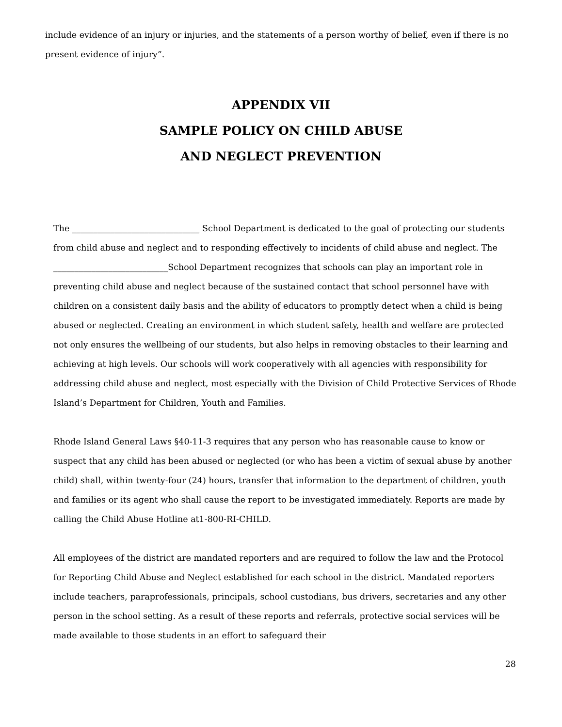include evidence of an injury or injuries, and the statements of a person worthy of belief, even if there is no present evidence of injury”.
APPENDIX VII
SAMPLE POLICY ON CHILD ABUSE
AND NEGLECT PREVENTION
The ______________________________ School Department is dedicated to the goal of protecting our students from child abuse and neglect and to responding effectively to incidents of child abuse and neglect. The ___________________________School Department recognizes that schools can play an important role in preventing child abuse and neglect because of the sustained contact that school personnel have with children on a consistent daily basis and the ability of educators to promptly detect when a child is being abused or neglected. Creating an environment in which student safety, health and welfare are protected not only ensures the wellbeing of our students, but also helps in removing obstacles to their learning and achieving at high levels. Our schools will work cooperatively with all agencies with responsibility for addressing child abuse and neglect, most especially with the Division of Child Protective Services of Rhode Island’s Department for Children, Youth and Families.
Rhode Island General Laws §40-11-3 requires that any person who has reasonable cause to know or suspect that any child has been abused or neglected (or who has been a victim of sexual abuse by another child) shall, within twenty-four (24) hours, transfer that information to the department of children, youth and families or its agent who shall cause the report to be investigated immediately. Reports are made by calling the Child Abuse Hotline at1-800-RI-CHILD.
All employees of the district are mandated reporters and are required to follow the law and the Protocol for Reporting Child Abuse and Neglect established for each school in the district. Mandated reporters include teachers, paraprofessionals, principals, school custodians, bus drivers, secretaries and any other person in the school setting. As a result of these reports and referrals, protective social services will be made available to those students in an effort to safeguard their
28